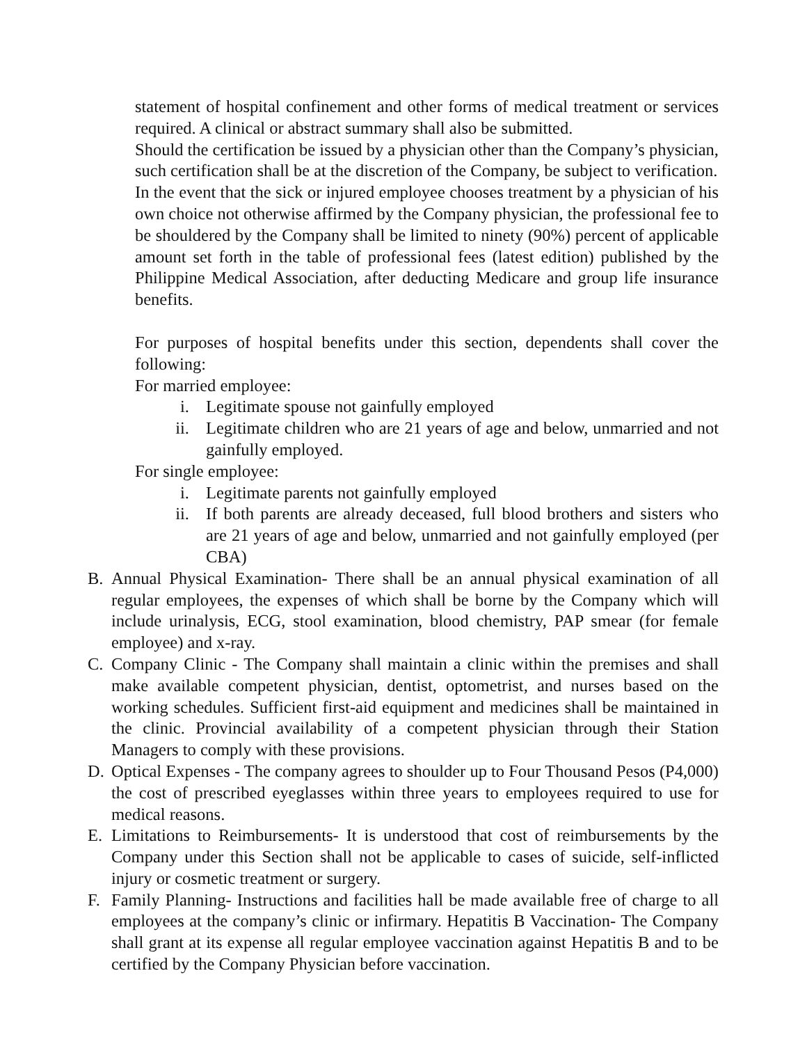statement of hospital confinement and other forms of medical treatment or services required. A clinical or abstract summary shall also be submitted.
Should the certification be issued by a physician other than the Company’s physician, such certification shall be at the discretion of the Company, be subject to verification.
In the event that the sick or injured employee chooses treatment by a physician of his own choice not otherwise affirmed by the Company physician, the professional fee to be shouldered by the Company shall be limited to ninety (90%) percent of applicable amount set forth in the table of professional fees (latest edition) published by the Philippine Medical Association, after deducting Medicare and group life insurance benefits.
For purposes of hospital benefits under this section, dependents shall cover the following:
For married employee:
i. Legitimate spouse not gainfully employed
ii. Legitimate children who are 21 years of age and below, unmarried and not gainfully employed.
For single employee:
i. Legitimate parents not gainfully employed
ii. If both parents are already deceased, full blood brothers and sisters who are 21 years of age and below, unmarried and not gainfully employed (per CBA)
B. Annual Physical Examination- There shall be an annual physical examination of all regular employees, the expenses of which shall be borne by the Company which will include urinalysis, ECG, stool examination, blood chemistry, PAP smear (for female employee) and x-ray.
C. Company Clinic - The Company shall maintain a clinic within the premises and shall make available competent physician, dentist, optometrist, and nurses based on the working schedules. Sufficient first-aid equipment and medicines shall be maintained in the clinic. Provincial availability of a competent physician through their Station Managers to comply with these provisions.
D. Optical Expenses - The company agrees to shoulder up to Four Thousand Pesos (P4,000) the cost of prescribed eyeglasses within three years to employees required to use for medical reasons.
E. Limitations to Reimbursements- It is understood that cost of reimbursements by the Company under this Section shall not be applicable to cases of suicide, self-inflicted injury or cosmetic treatment or surgery.
F. Family Planning- Instructions and facilities hall be made available free of charge to all employees at the company’s clinic or infirmary. Hepatitis B Vaccination- The Company shall grant at its expense all regular employee vaccination against Hepatitis B and to be certified by the Company Physician before vaccination.